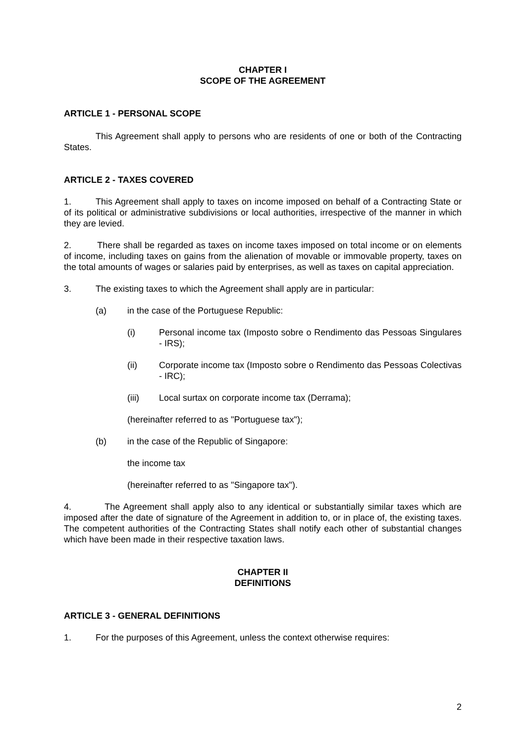CHAPTER I
SCOPE OF THE AGREEMENT
ARTICLE 1 - PERSONAL SCOPE
This Agreement shall apply to persons who are residents of one or both of the Contracting States.
ARTICLE 2 - TAXES COVERED
1. This Agreement shall apply to taxes on income imposed on behalf of a Contracting State or of its political or administrative subdivisions or local authorities, irrespective of the manner in which they are levied.
2. There shall be regarded as taxes on income taxes imposed on total income or on elements of income, including taxes on gains from the alienation of movable or immovable property, taxes on the total amounts of wages or salaries paid by enterprises, as well as taxes on capital appreciation.
3. The existing taxes to which the Agreement shall apply are in particular:
(a) in the case of the Portuguese Republic:
(i) Personal income tax (Imposto sobre o Rendimento das Pessoas Singulares - IRS);
(ii) Corporate income tax (Imposto sobre o Rendimento das Pessoas Colectivas - IRC);
(iii) Local surtax on corporate income tax (Derrama);
(hereinafter referred to as "Portuguese tax");
(b) in the case of the Republic of Singapore:
the income tax
(hereinafter referred to as "Singapore tax").
4. The Agreement shall apply also to any identical or substantially similar taxes which are imposed after the date of signature of the Agreement in addition to, or in place of, the existing taxes. The competent authorities of the Contracting States shall notify each other of substantial changes which have been made in their respective taxation laws.
CHAPTER II
DEFINITIONS
ARTICLE 3 - GENERAL DEFINITIONS
1. For the purposes of this Agreement, unless the context otherwise requires:
2